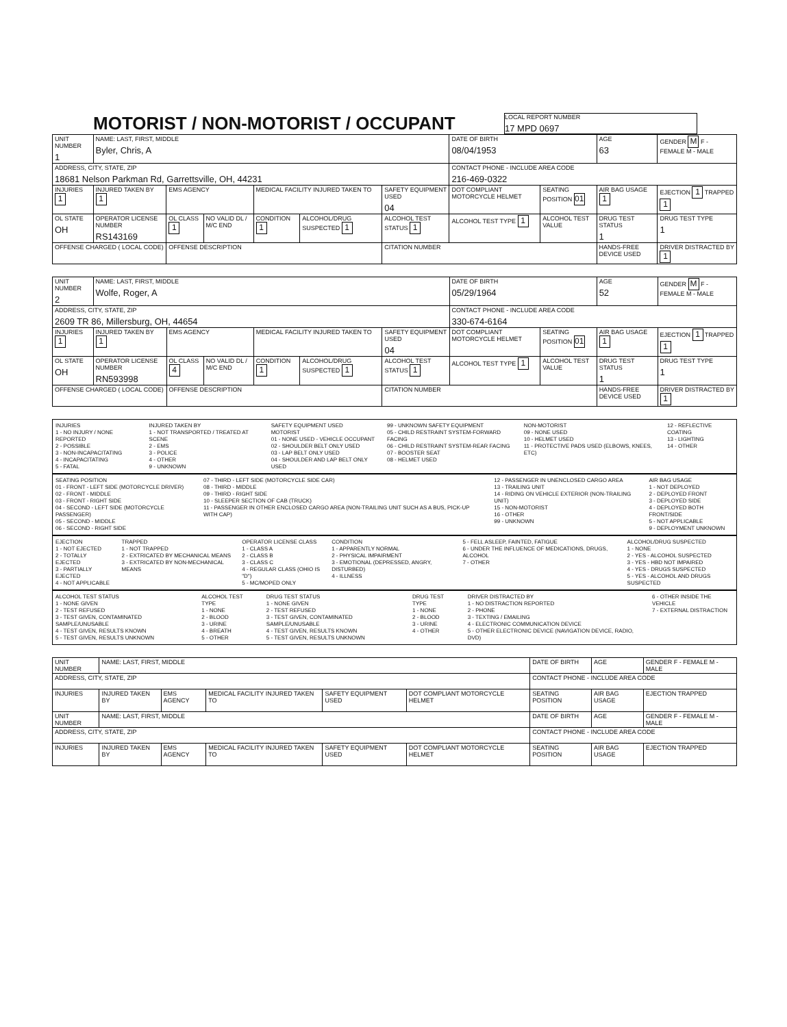MOTORIST / NON-MOTORIST / OCCUPANT
LOCAL REPORT NUMBER 17 MPD 0697
| UNIT NUMBER 1 | NAME: LAST, FIRST, MIDDLE Byler, Chris, A | | | | | | DATE OF BIRTH 08/04/1953 | | AGE 63 | GENDER M F - FEMALE M - MALE |
| ADDRESS, CITY, STATE, ZIP 18681 Nelson Parkman Rd, Garrettsville, OH, 44231 | | | | | | | CONTACT PHONE - INCLUDE AREA CODE 216-469-0322 | | | |
| INJURIES 1 | INJURED TAKEN BY 1 | EMS AGENCY | | MEDICAL FACILITY INJURED TAKEN TO | | SAFETY EQUIPMENT USED 04 | DOT COMPLIANT MOTORCYCLE HELMET | SEATING POSITION 01 | AIR BAG USAGE 1 | EJECTION 1 TRAPPED 1 |
| OL STATE OH | OPERATOR LICENSE NUMBER RS143169 | OL CLASS 1 | NO VALID DL / M/C END | CONDITION 1 | ALCOHOL/DRUG SUSPECTED 1 | ALCOHOL TEST STATUS 1 | ALCOHOL TEST TYPE 1 | ALCOHOL TEST VALUE | DRUG TEST STATUS 1 | DRUG TEST TYPE 1 |
| OFFENSE CHARGED ( LOCAL CODE) | | OFFENSE DESCRIPTION | | | | CITATION NUMBER | | | HANDS-FREE DEVICE USED | DRIVER DISTRACTED BY 1 |
| UNIT NUMBER 2 | NAME: LAST, FIRST, MIDDLE Wolfe, Roger, A | | | | | | DATE OF BIRTH 05/29/1964 | | AGE 52 | GENDER M F - FEMALE M - MALE |
| ADDRESS, CITY, STATE, ZIP 2609 TR 86, Millersburg, OH, 44654 | | | | | | | CONTACT PHONE - INCLUDE AREA CODE 330-674-6164 | | | |
| INJURIES 1 | INJURED TAKEN BY 1 | EMS AGENCY | | MEDICAL FACILITY INJURED TAKEN TO | | SAFETY EQUIPMENT USED 04 | DOT COMPLIANT MOTORCYCLE HELMET | SEATING POSITION 01 | AIR BAG USAGE 1 | EJECTION 1 TRAPPED 1 |
| OL STATE OH | OPERATOR LICENSE NUMBER RN593998 | OL CLASS 4 | NO VALID DL / M/C END | CONDITION 1 | ALCOHOL/DRUG SUSPECTED 1 | ALCOHOL TEST STATUS 1 | ALCOHOL TEST TYPE 1 | ALCOHOL TEST VALUE | DRUG TEST STATUS 1 | DRUG TEST TYPE 1 |
| OFFENSE CHARGED ( LOCAL CODE) | | OFFENSE DESCRIPTION | | | | CITATION NUMBER | | | HANDS-FREE DEVICE USED | DRIVER DISTRACTED BY 1 |
INJURIES
1 - NO INJURY / NONE REPORTED
2 - POSSIBLE
3 - NON-INCAPACITATING
4 - INCAPACITATING
5 - FATAL
INJURED TAKEN BY
1 - NOT TRANSPORTED / TREATED AT SCENE
2 - EMS
3 - POLICE
4 - OTHER
9 - UNKNOWN
SAFETY EQUIPMENT USED
MOTORIST
01 - NONE USED - VEHICLE OCCUPANT
02 - SHOULDER BELT ONLY USED
03 - LAP BELT ONLY USED
04 - SHOULDER AND LAP BELT ONLY USED
99 - UNKNOWN SAFETY EQUIPMENT
05 - CHILD RESTRAINT SYSTEM-FORWARD FACING
06 - CHILD RESTRAINT SYSTEM-REAR FACING
07 - BOOSTER SEAT
08 - HELMET USED
NON-MOTORIST
09 - NONE USED
10 - HELMET USED
11 - PROTECTIVE PADS USED (ELBOWS, KNEES, ETC)
12 - REFLECTIVE COATING
13 - LIGHTING
14 - OTHER
SEATING POSITION
01 - FRONT - LEFT SIDE (MOTORCYCLE DRIVER)
02 - FRONT - MIDDLE
03 - FRONT - RIGHT SIDE
04 - SECOND - LEFT SIDE (MOTORCYCLE PASSENGER)
05 - SECOND - MIDDLE
06 - SECOND - RIGHT SIDE
07 - THIRD - LEFT SIDE (MOTORCYCLE SIDE CAR)
08 - THIRD - MIDDLE
09 - THIRD - RIGHT SIDE
10 - SLEEPER SECTION OF CAB (TRUCK)
11 - PASSENGER IN OTHER ENCLOSED CARGO AREA (NON-TRAILING UNIT SUCH AS A BUS, PICK-UP WITH CAP)
12 - PASSENGER IN UNENCLOSED CARGO AREA
13 - TRAILING UNIT
14 - RIDING ON VEHICLE EXTERIOR (NON-TRAILING UNIT)
15 - NON-MOTORIST
16 - OTHER
99 - UNKNOWN
AIR BAG USAGE
1 - NOT DEPLOYED
2 - DEPLOYED FRONT
3 - DEPLOYED SIDE
4 - DEPLOYED BOTH FRONT/SIDE
5 - NOT APPLICABLE
9 - DEPLOYMENT UNKNOWN
EJECTION
1 - NOT EJECTED
2 - TOTALLY EJECTED
3 - PARTIALLY EJECTED
4 - NOT APPLICABLE
TRAPPED
1 - NOT TRAPPED
2 - EXTRICATED BY MECHANICAL MEANS
3 - EXTRICATED BY NON-MECHANICAL MEANS
OPERATOR LICENSE CLASS
1 - CLASS A
2 - CLASS B
3 - CLASS C
4 - REGULAR CLASS (OHIO IS "D")
5 - MC/MOPED ONLY
CONDITION
1 - APPARENTLY NORMAL
2 - PHYSICAL IMPAIRMENT
3 - EMOTIONAL (DEPRESSED, ANGRY, DISTURBED)
4 - ILLNESS
5 - FELL ASLEEP, FAINTED, FATIGUE
6 - UNDER THE INFLUENCE OF MEDICATIONS, DRUGS, ALCOHOL
7 - OTHER
ALCOHOL/DRUG SUSPECTED
1 - NONE
2 - YES - ALCOHOL SUSPECTED
3 - YES - HBD NOT IMPAIRED
4 - YES - DRUGS SUSPECTED
5 - YES - ALCOHOL AND DRUGS SUSPECTED
ALCOHOL TEST STATUS
1 - NONE GIVEN
2 - TEST REFUSED
3 - TEST GIVEN, CONTAMINATED SAMPLE/UNUSABLE
4 - TEST GIVEN, RESULTS KNOWN
5 - TEST GIVEN, RESULTS UNKNOWN
ALCOHOL TEST TYPE
1 - NONE
2 - BLOOD
3 - URINE
4 - BREATH
5 - OTHER
DRUG TEST STATUS
1 - NONE GIVEN
2 - TEST REFUSED
3 - TEST GIVEN, CONTAMINATED SAMPLE/UNUSABLE
4 - TEST GIVEN, RESULTS KNOWN
5 - TEST GIVEN, RESULTS UNKNOWN
DRUG TEST TYPE
1 - NONE
2 - BLOOD
3 - URINE
4 - OTHER
DRIVER DISTRACTED BY
1 - NO DISTRACTION REPORTED
2 - PHONE
3 - TEXTING / EMAILING
4 - ELECTRONIC COMMUNICATION DEVICE
5 - OTHER ELECTRONIC DEVICE (NAVIGATION DEVICE, RADIO, DVD)
6 - OTHER INSIDE THE VEHICLE
7 - EXTERNAL DISTRACTION
| UNIT NUMBER | NAME: LAST, FIRST, MIDDLE | | | | | DATE OF BIRTH | AGE | GENDER F - FEMALE M - MALE |
| ADDRESS, CITY, STATE, ZIP | | | | | | CONTACT PHONE - INCLUDE AREA CODE | | |
| INJURIES | INJURED TAKEN BY | EMS AGENCY | MEDICAL FACILITY INJURED TAKEN TO | SAFETY EQUIPMENT USED | DOT COMPLIANT MOTORCYCLE HELMET | SEATING POSITION | AIR BAG USAGE | EJECTION TRAPPED |
| UNIT NUMBER | NAME: LAST, FIRST, MIDDLE | | | | | DATE OF BIRTH | AGE | GENDER F - FEMALE M - MALE |
| ADDRESS, CITY, STATE, ZIP | | | | | | CONTACT PHONE - INCLUDE AREA CODE | | |
| INJURIES | INJURED TAKEN BY | EMS AGENCY | MEDICAL FACILITY INJURED TAKEN TO | SAFETY EQUIPMENT USED | DOT COMPLIANT MOTORCYCLE HELMET | SEATING POSITION | AIR BAG USAGE | EJECTION TRAPPED |